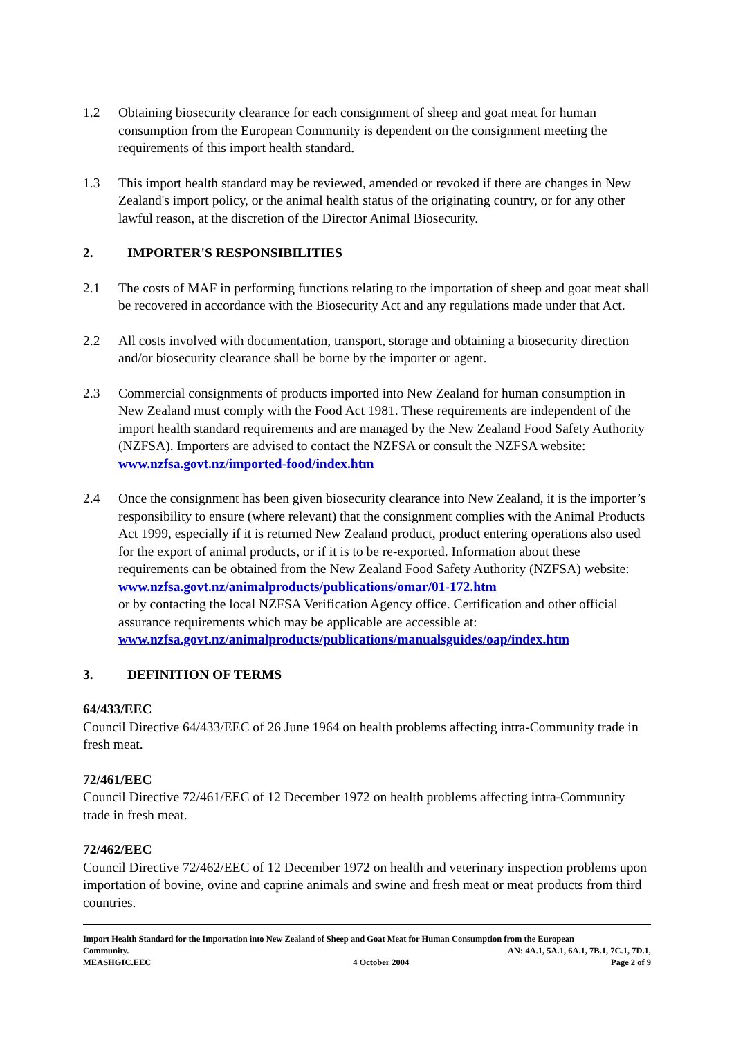1.2 Obtaining biosecurity clearance for each consignment of sheep and goat meat for human consumption from the European Community is dependent on the consignment meeting the requirements of this import health standard.
1.3 This import health standard may be reviewed, amended or revoked if there are changes in New Zealand's import policy, or the animal health status of the originating country, or for any other lawful reason, at the discretion of the Director Animal Biosecurity.
2. IMPORTER'S RESPONSIBILITIES
2.1 The costs of MAF in performing functions relating to the importation of sheep and goat meat shall be recovered in accordance with the Biosecurity Act and any regulations made under that Act.
2.2 All costs involved with documentation, transport, storage and obtaining a biosecurity direction and/or biosecurity clearance shall be borne by the importer or agent.
2.3 Commercial consignments of products imported into New Zealand for human consumption in New Zealand must comply with the Food Act 1981. These requirements are independent of the import health standard requirements and are managed by the New Zealand Food Safety Authority (NZFSA). Importers are advised to contact the NZFSA or consult the NZFSA website: www.nzfsa.govt.nz/imported-food/index.htm
2.4 Once the consignment has been given biosecurity clearance into New Zealand, it is the importer’s responsibility to ensure (where relevant) that the consignment complies with the Animal Products Act 1999, especially if it is returned New Zealand product, product entering operations also used for the export of animal products, or if it is to be re-exported. Information about these requirements can be obtained from the New Zealand Food Safety Authority (NZFSA) website:
www.nzfsa.govt.nz/animalproducts/publications/omar/01-172.htm
or by contacting the local NZFSA Verification Agency office. Certification and other official assurance requirements which may be applicable are accessible at:
www.nzfsa.govt.nz/animalproducts/publications/manualsguides/oap/index.htm
3. DEFINITION OF TERMS
64/433/EEC
Council Directive 64/433/EEC of 26 June 1964 on health problems affecting intra-Community trade in fresh meat.
72/461/EEC
Council Directive 72/461/EEC of 12 December 1972 on health problems affecting intra-Community trade in fresh meat.
72/462/EEC
Council Directive 72/462/EEC of 12 December 1972 on health and veterinary inspection problems upon importation of bovine, ovine and caprine animals and swine and fresh meat or meat products from third countries.
Import Health Standard for the Importation into New Zealand of Sheep and Goat Meat for Human Consumption from the European
Community. AN: 4A.1, 5A.1, 6A.1, 7B.1, 7C.1, 7D.1,
MEASHGIC.EEC 4 October 2004 Page 2 of 9